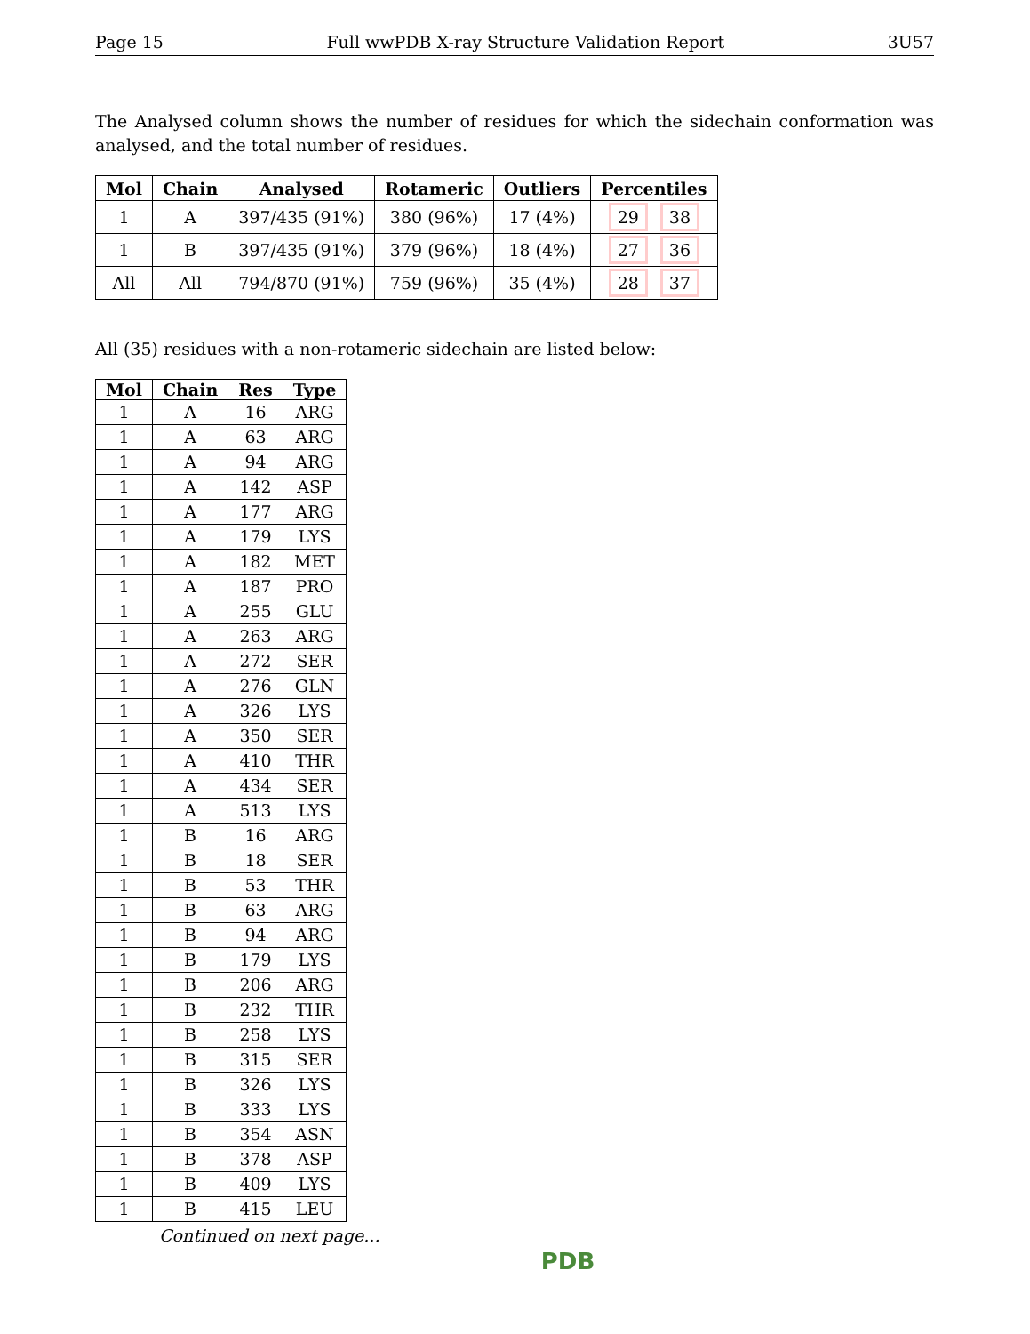Page 15 Full wwPDB X-ray Structure Validation Report 3U57
The Analysed column shows the number of residues for which the sidechain conformation was analysed, and the total number of residues.
| Mol | Chain | Analysed | Rotameric | Outliers | Percentiles |
| --- | --- | --- | --- | --- | --- |
| 1 | A | 397/435 (91%) | 380 (96%) | 17 (4%) | 29 38 |
| 1 | B | 397/435 (91%) | 379 (96%) | 18 (4%) | 27 36 |
| All | All | 794/870 (91%) | 759 (96%) | 35 (4%) | 28 37 |
All (35) residues with a non-rotameric sidechain are listed below:
| Mol | Chain | Res | Type |
| --- | --- | --- | --- |
| 1 | A | 16 | ARG |
| 1 | A | 63 | ARG |
| 1 | A | 94 | ARG |
| 1 | A | 142 | ASP |
| 1 | A | 177 | ARG |
| 1 | A | 179 | LYS |
| 1 | A | 182 | MET |
| 1 | A | 187 | PRO |
| 1 | A | 255 | GLU |
| 1 | A | 263 | ARG |
| 1 | A | 272 | SER |
| 1 | A | 276 | GLN |
| 1 | A | 326 | LYS |
| 1 | A | 350 | SER |
| 1 | A | 410 | THR |
| 1 | A | 434 | SER |
| 1 | A | 513 | LYS |
| 1 | B | 16 | ARG |
| 1 | B | 18 | SER |
| 1 | B | 53 | THR |
| 1 | B | 63 | ARG |
| 1 | B | 94 | ARG |
| 1 | B | 179 | LYS |
| 1 | B | 206 | ARG |
| 1 | B | 232 | THR |
| 1 | B | 258 | LYS |
| 1 | B | 315 | SER |
| 1 | B | 326 | LYS |
| 1 | B | 333 | LYS |
| 1 | B | 354 | ASN |
| 1 | B | 378 | ASP |
| 1 | B | 409 | LYS |
| 1 | B | 415 | LEU |
Continued on next page...
PDB